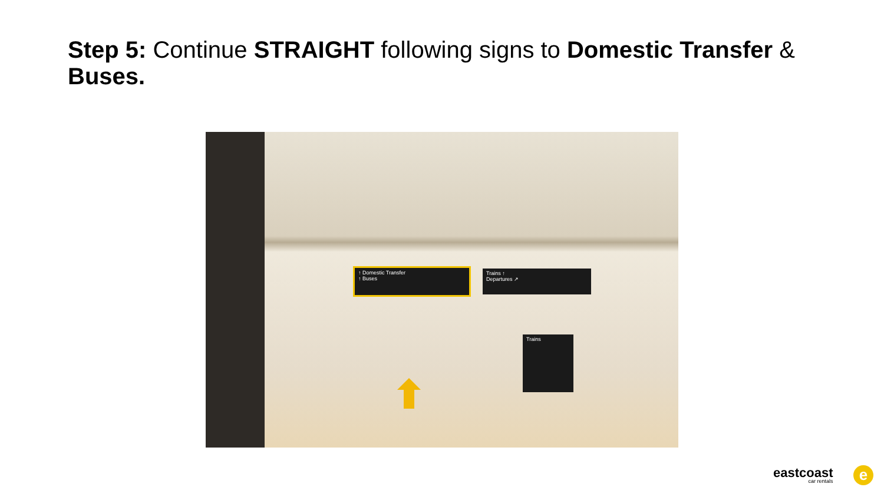Step 5: Continue STRAIGHT following signs to Domestic Transfer & Buses.
↑ Domestic Transfer
↑ Buses
Trains ↑
Departures ↗
Trains
eastcoast
car rentals
e